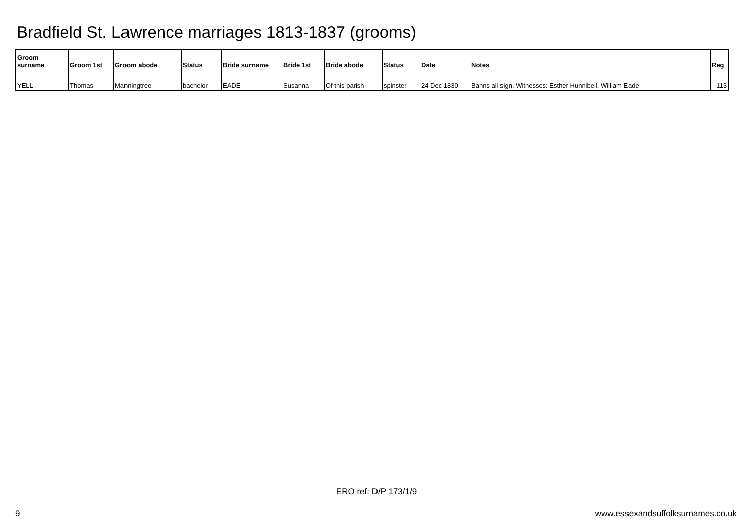Bradfield St. Lawrence marriages 1813-1837 (grooms)
| Groom surname | Groom 1st | Groom abode | Status | Bride surname | Bride 1st | Bride abode | Status | Date | Notes | Reg |
| --- | --- | --- | --- | --- | --- | --- | --- | --- | --- | --- |
| YELL | Thomas | Manningtree | bachelor | EADE | Susanna | Of this parish | spinster | 24 Dec 1830 | Banns all sign. Witnesses: Esther Hunnibell, William Eade | 113 |
ERO ref: D/P 173/1/9
9 www.essexandsuffolksurnames.co.uk